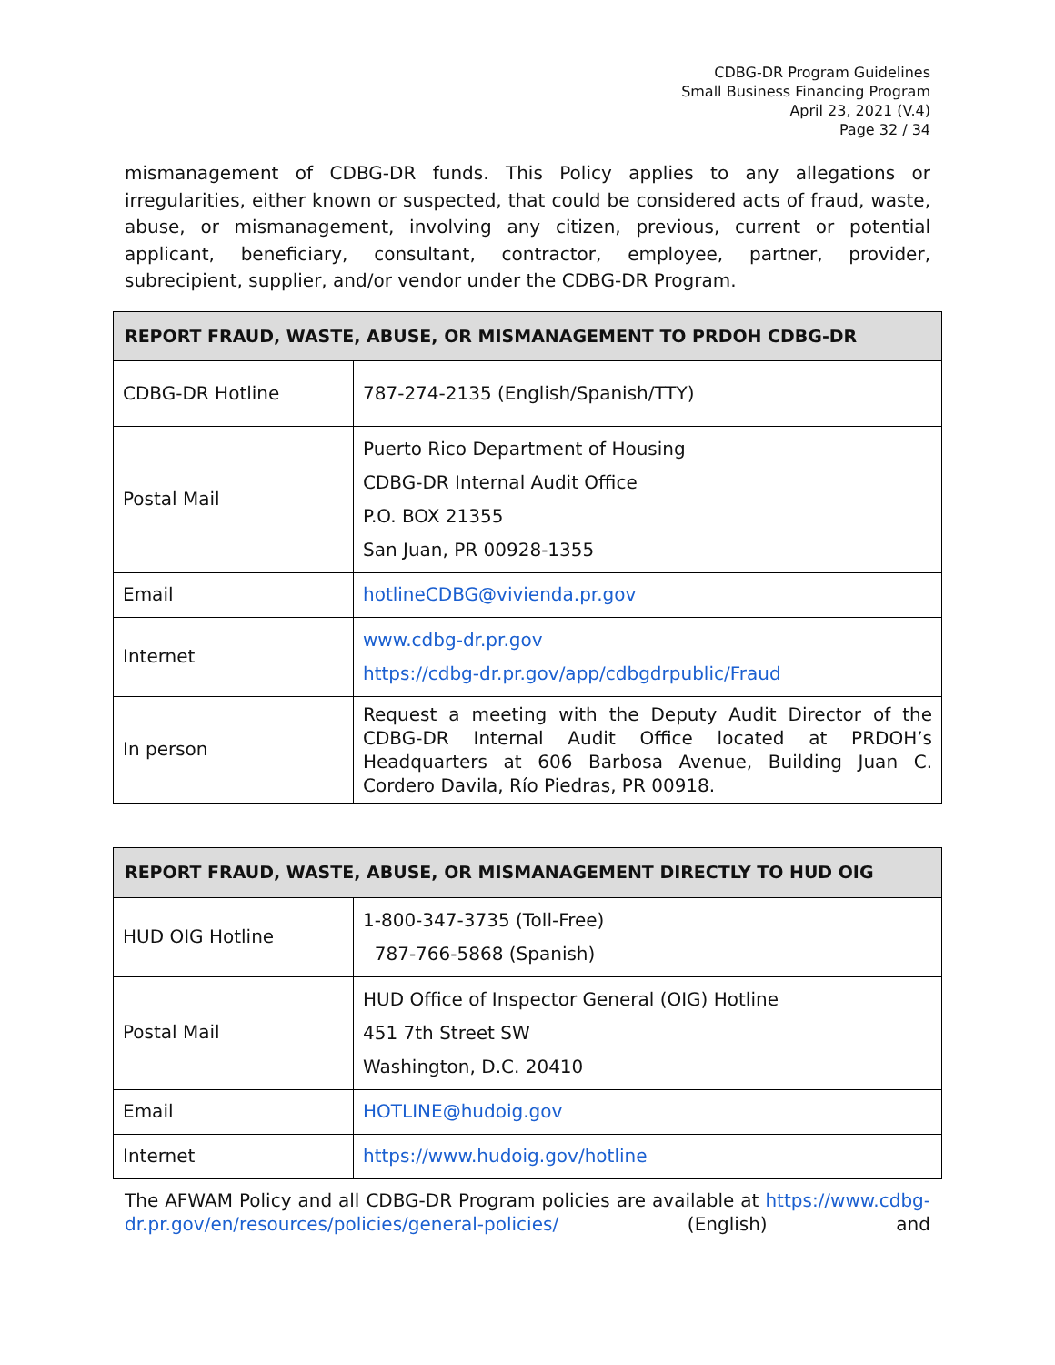CDBG-DR Program Guidelines
Small Business Financing Program
April 23, 2021 (V.4)
Page 32 / 34
mismanagement of CDBG-DR funds. This Policy applies to any allegations or irregularities, either known or suspected, that could be considered acts of fraud, waste, abuse, or mismanagement, involving any citizen, previous, current or potential applicant, beneficiary, consultant, contractor, employee, partner, provider, subrecipient, supplier, and/or vendor under the CDBG-DR Program.
| REPORT FRAUD, WASTE, ABUSE, OR MISMANAGEMENT TO PRDOH CDBG-DR | |
| --- | --- |
| CDBG-DR Hotline | 787-274-2135 (English/Spanish/TTY) |
| Postal Mail | Puerto Rico Department of Housing CDBG-DR Internal Audit Office P.O. BOX 21355 San Juan, PR 00928-1355 |
| Email | hotlineCDBG@vivienda.pr.gov |
| Internet | www.cdbg-dr.pr.gov https://cdbg-dr.pr.gov/app/cdbgdrpublic/Fraud |
| In person | Request a meeting with the Deputy Audit Director of the CDBG-DR Internal Audit Office located at PRDOH’s Headquarters at 606 Barbosa Avenue, Building Juan C. Cordero Davila, Río Piedras, PR 00918. |
| REPORT FRAUD, WASTE, ABUSE, OR MISMANAGEMENT DIRECTLY TO HUD OIG | |
| --- | --- |
| HUD OIG Hotline | 1-800-347-3735 (Toll-Free) 787-766-5868 (Spanish) |
| Postal Mail | HUD Office of Inspector General (OIG) Hotline 451 7th Street SW Washington, D.C. 20410 |
| Email | HOTLINE@hudoig.gov |
| Internet | https://www.hudoig.gov/hotline |
The AFWAM Policy and all CDBG-DR Program policies are available at https://www.cdbg-dr.pr.gov/en/resources/policies/general-policies/ (English) and